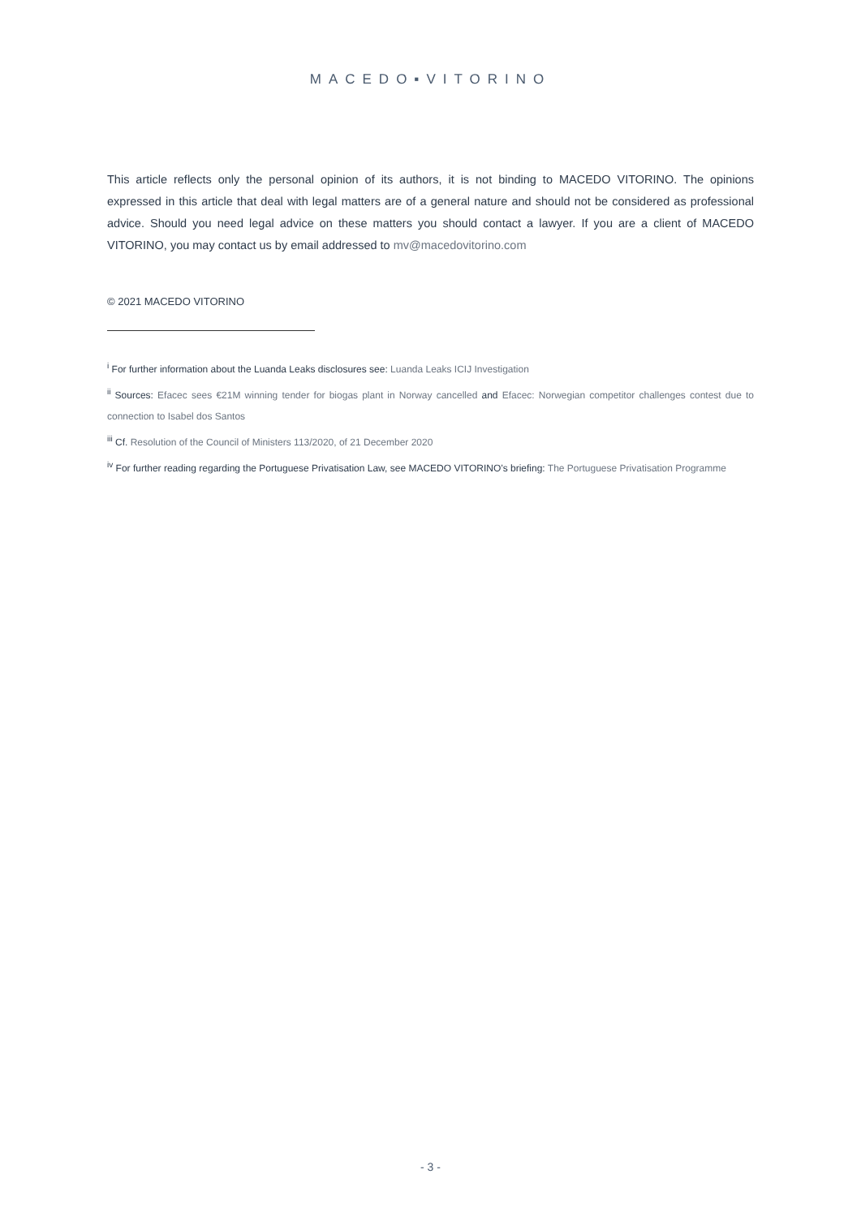MACEDO▪VITORINO
This article reflects only the personal opinion of its authors, it is not binding to MACEDO VITORINO. The opinions expressed in this article that deal with legal matters are of a general nature and should not be considered as professional advice. Should you need legal advice on these matters you should contact a lawyer. If you are a client of MACEDO VITORINO, you may contact us by email addressed to mv@macedovitorino.com
© 2021 MACEDO VITORINO
<sup>i</sup> For further information about the Luanda Leaks disclosures see: Luanda Leaks ICIJ Investigation
<sup>ii</sup> Sources: Efacec sees €21M winning tender for biogas plant in Norway cancelled and Efacec: Norwegian competitor challenges contest due to connection to Isabel dos Santos
<sup>iii</sup> Cf. Resolution of the Council of Ministers 113/2020, of 21 December 2020
<sup>iv</sup> For further reading regarding the Portuguese Privatisation Law, see MACEDO VITORINO’s briefing: The Portuguese Privatisation Programme
- 3 -